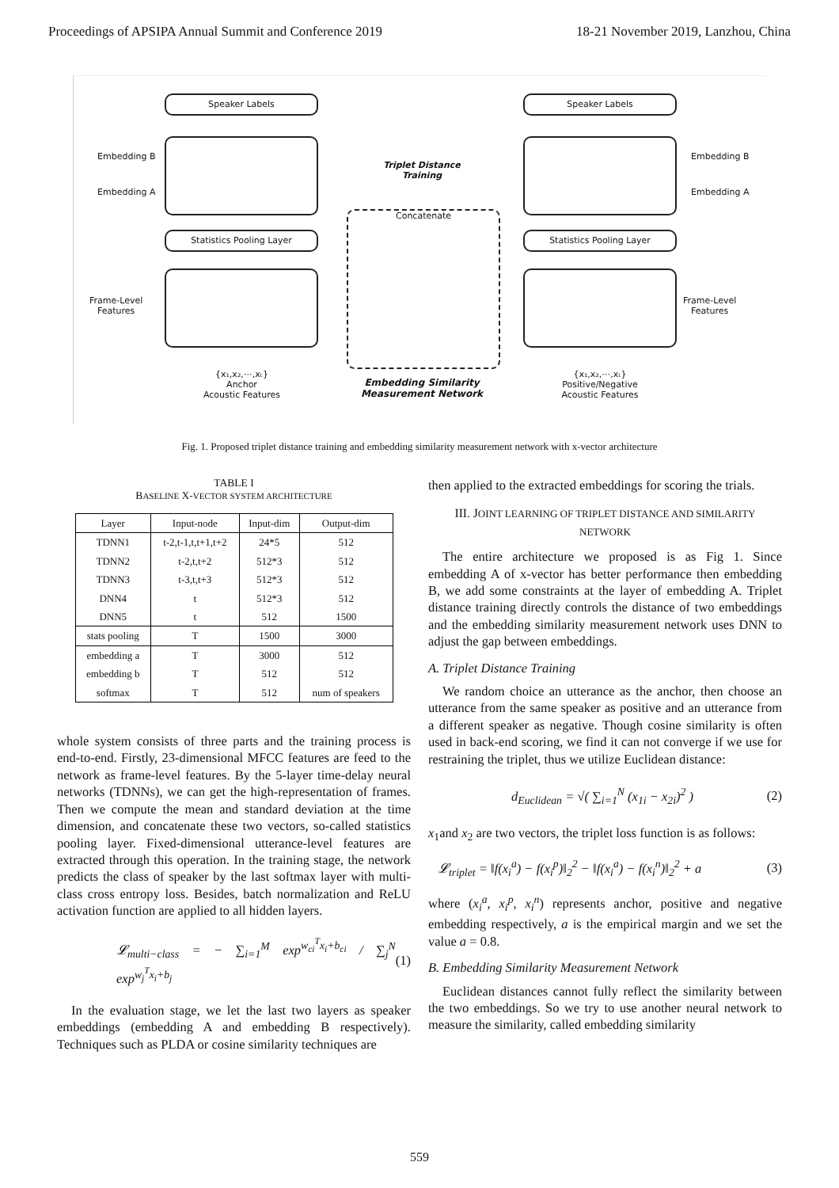Proceedings of APSIPA Annual Summit and Conference 2019 18-21 November 2019, Lanzhou, China
Speaker Labels Speaker Labels
Embedding B
Embedding A
Embedding B
Embedding A
Triplet Distance Training
Concatenate
Statistics Pooling Layer Statistics Pooling Layer
Frame-Level
Features
Frame-Level
Features
{x₁,x₂,⋯,xₜ}
Anchor
Acoustic Features
Embedding Similarity
Measurement Network
{x₁,x₂,⋯,xₜ}
Positive/Negative
Acoustic Features
Fig. 1. Proposed triplet distance training and embedding similarity measurement network with x-vector architecture
TABLE I
BASELINE X-VECTOR SYSTEM ARCHITECTURE
| Layer | Input-node | Input-dim | Output-dim |
| --- | --- | --- | --- |
| TDNN1 | t-2,t-1,t,t+1,t+2 | 24*5 | 512 |
| TDNN2 | t-2,t,t+2 | 512*3 | 512 |
| TDNN3 | t-3,t,t+3 | 512*3 | 512 |
| DNN4 | t | 512*3 | 512 |
| DNN5 | t | 512 | 1500 |
| stats pooling | T | 1500 | 3000 |
| embedding a | T | 3000 | 512 |
| embedding b | T | 512 | 512 |
| softmax | T | 512 | num of speakers |
whole system consists of three parts and the training process is end-to-end. Firstly, 23-dimensional MFCC features are feed to the network as frame-level features. By the 5-layer time-delay neural networks (TDNNs), we can get the high-representation of frames. Then we compute the mean and standard deviation at the time dimension, and concatenate these two vectors, so-called statistics pooling layer. Fixed-dimensional utterance-level features are extracted through this operation. In the training stage, the network predicts the class of speaker by the last softmax layer with multi-class cross entropy loss. Besides, batch normalization and ReLU activation function are applied to all hidden layers.
𝓛<sub>multi−class</sub> = − ∑<sub>i=1</sub><sup>M</sup> exp<sup>w<sub>ci</sub><sup>T</sup>x<sub>i</sub>+b<sub>ci</sub></sup> / ∑<sub>j</sub><sup>N</sup> exp<sup>w<sub>j</sub><sup>T</sup>x<sub>i</sub>+b<sub>j</sub></sup> (1)
In the evaluation stage, we let the last two layers as speaker embeddings (embedding A and embedding B respectively). Techniques such as PLDA or cosine similarity techniques are
then applied to the extracted embeddings for scoring the trials.
III. JOINT LEARNING OF TRIPLET DISTANCE AND SIMILARITY NETWORK
The entire architecture we proposed is as Fig 1. Since embedding A of x-vector has better performance then embedding B, we add some constraints at the layer of embedding A. Triplet distance training directly controls the distance of two embeddings and the embedding similarity measurement network uses DNN to adjust the gap between embeddings.
A. Triplet Distance Training
We random choice an utterance as the anchor, then choose an utterance from the same speaker as positive and an utterance from a different speaker as negative. Though cosine similarity is often used in back-end scoring, we find it can not converge if we use for restraining the triplet, thus we utilize Euclidean distance:
d<sub>Euclidean</sub> = √( ∑<sub>i=1</sub><sup>N</sup> (x<sub>1i</sub> − x<sub>2i</sub>)<sup>2</sup> ) (2)
x<sub>1</sub>and x<sub>2</sub> are two vectors, the triplet loss function is as follows:
𝓛<sub>triplet</sub> = ‖f(x<sub>i</sub><sup>a</sup>) − f(x<sub>i</sub><sup>p</sup>)‖<sub>2</sub><sup>2</sup> − ‖f(x<sub>i</sub><sup>a</sup>) − f(x<sub>i</sub><sup>n</sup>)‖<sub>2</sub><sup>2</sup> + a (3)
where (x<sub>i</sub><sup>a</sup>, x<sub>i</sub><sup>p</sup>, x<sub>i</sub><sup>n</sup>) represents anchor, positive and negative embedding respectively, a is the empirical margin and we set the value a = 0.8.
B. Embedding Similarity Measurement Network
Euclidean distances cannot fully reflect the similarity between the two embeddings. So we try to use another neural network to measure the similarity, called embedding similarity
559